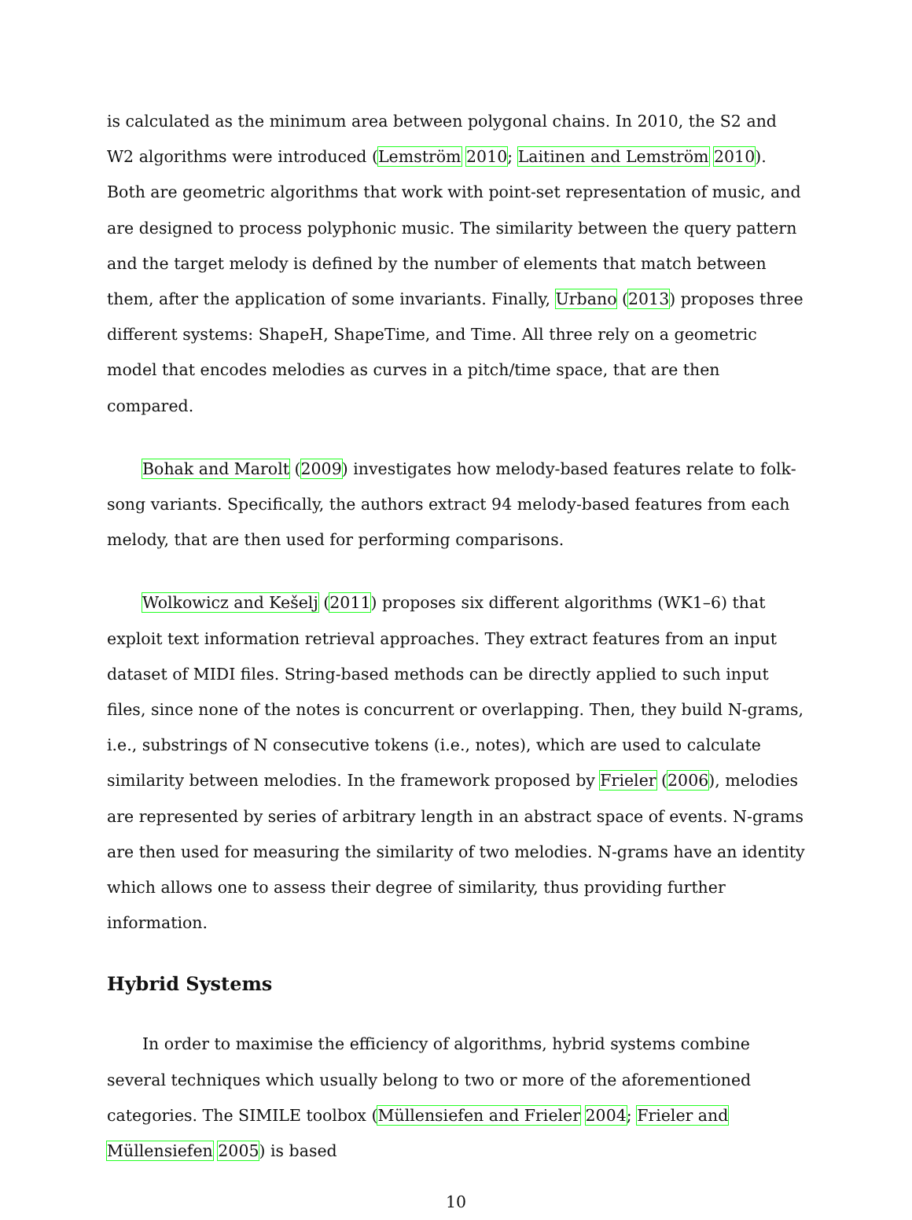is calculated as the minimum area between polygonal chains. In 2010, the S2 and W2 algorithms were introduced (Lemström 2010; Laitinen and Lemström 2010). Both are geometric algorithms that work with point-set representation of music, and are designed to process polyphonic music. The similarity between the query pattern and the target melody is defined by the number of elements that match between them, after the application of some invariants. Finally, Urbano (2013) proposes three different systems: ShapeH, ShapeTime, and Time. All three rely on a geometric model that encodes melodies as curves in a pitch/time space, that are then compared.
Bohak and Marolt (2009) investigates how melody-based features relate to folk-song variants. Specifically, the authors extract 94 melody-based features from each melody, that are then used for performing comparisons.
Wolkowicz and Kešelj (2011) proposes six different algorithms (WK1–6) that exploit text information retrieval approaches. They extract features from an input dataset of MIDI files. String-based methods can be directly applied to such input files, since none of the notes is concurrent or overlapping. Then, they build N-grams, i.e., substrings of N consecutive tokens (i.e., notes), which are used to calculate similarity between melodies. In the framework proposed by Frieler (2006), melodies are represented by series of arbitrary length in an abstract space of events. N-grams are then used for measuring the similarity of two melodies. N-grams have an identity which allows one to assess their degree of similarity, thus providing further information.
Hybrid Systems
In order to maximise the efficiency of algorithms, hybrid systems combine several techniques which usually belong to two or more of the aforementioned categories. The SIMILE toolbox (Müllensiefen and Frieler 2004; Frieler and Müllensiefen 2005) is based
10